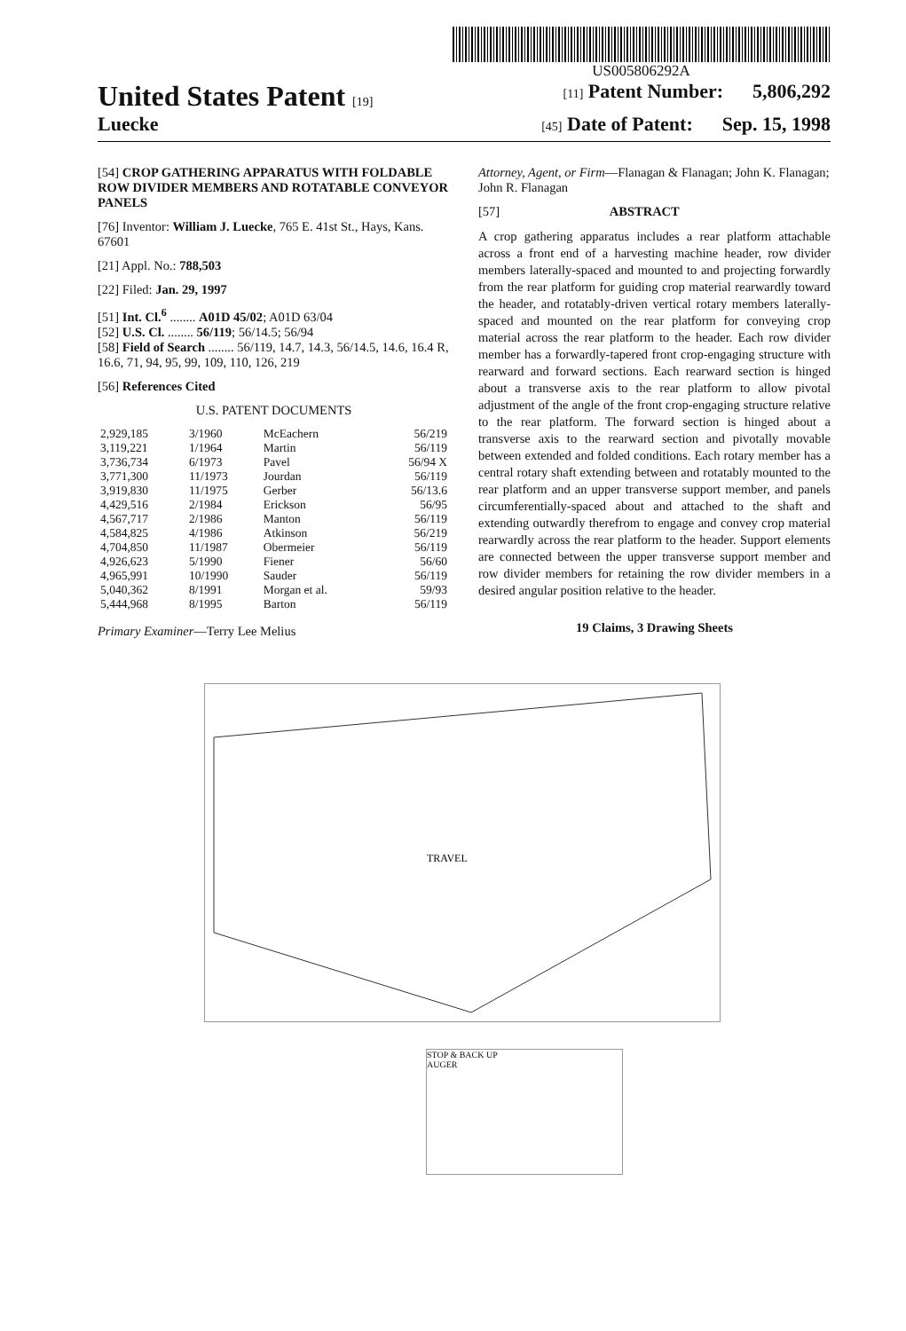US005806292A
United States Patent [19] [11] Patent Number: 5,806,292
Luecke [45] Date of Patent: Sep. 15, 1998
[54] CROP GATHERING APPARATUS WITH FOLDABLE ROW DIVIDER MEMBERS AND ROTATABLE CONVEYOR PANELS
[76] Inventor: William J. Luecke, 765 E. 41st St., Hays, Kans. 67601
[21] Appl. No.: 788,503
[22] Filed: Jan. 29, 1997
[51] Int. Cl.<sup>6</sup> ........ A01D 45/02; A01D 63/04
[52] U.S. Cl. ........ 56/119; 56/14.5; 56/94
[58] Field of Search ........ 56/119, 14.7, 14.3, 56/14.5, 14.6, 16.4 R, 16.6, 71, 94, 95, 99, 109, 110, 126, 219
[56] References Cited
U.S. PATENT DOCUMENTS
| 2,929,185 | 3/1960 | McEachern | 56/219 |
| 3,119,221 | 1/1964 | Martin | 56/119 |
| 3,736,734 | 6/1973 | Pavel | 56/94 X |
| 3,771,300 | 11/1973 | Jourdan | 56/119 |
| 3,919,830 | 11/1975 | Gerber | 56/13.6 |
| 4,429,516 | 2/1984 | Erickson | 56/95 |
| 4,567,717 | 2/1986 | Manton | 56/119 |
| 4,584,825 | 4/1986 | Atkinson | 56/219 |
| 4,704,850 | 11/1987 | Obermeier | 56/119 |
| 4,926,623 | 5/1990 | Fiener | 56/60 |
| 4,965,991 | 10/1990 | Sauder | 56/119 |
| 5,040,362 | 8/1991 | Morgan et al. | 59/93 |
| 5,444,968 | 8/1995 | Barton | 56/119 |
Primary Examiner—Terry Lee Melius
Attorney, Agent, or Firm—Flanagan & Flanagan; John K. Flanagan; John R. Flanagan
[57] ABSTRACT
A crop gathering apparatus includes a rear platform attachable across a front end of a harvesting machine header, row divider members laterally-spaced and mounted to and projecting forwardly from the rear platform for guiding crop material rearwardly toward the header, and rotatably-driven vertical rotary members laterally-spaced and mounted on the rear platform for conveying crop material across the rear platform to the header. Each row divider member has a forwardly-tapered front crop-engaging structure with rearward and forward sections. Each rearward section is hinged about a transverse axis to the rear platform to allow pivotal adjustment of the angle of the front crop-engaging structure relative to the rear platform. The forward section is hinged about a transverse axis to the rearward section and pivotally movable between extended and folded conditions. Each rotary member has a central rotary shaft extending between and rotatably mounted to the rear platform and an upper transverse support member, and panels circumferentially-spaced about and attached to the shaft and extending outwardly therefrom to engage and convey crop material rearwardly across the rear platform to the header. Support elements are connected between the upper transverse support member and row divider members for retaining the row divider members in a desired angular position relative to the header.
19 Claims, 3 Drawing Sheets
TRAVEL
STOP & BACK UP
AUGER